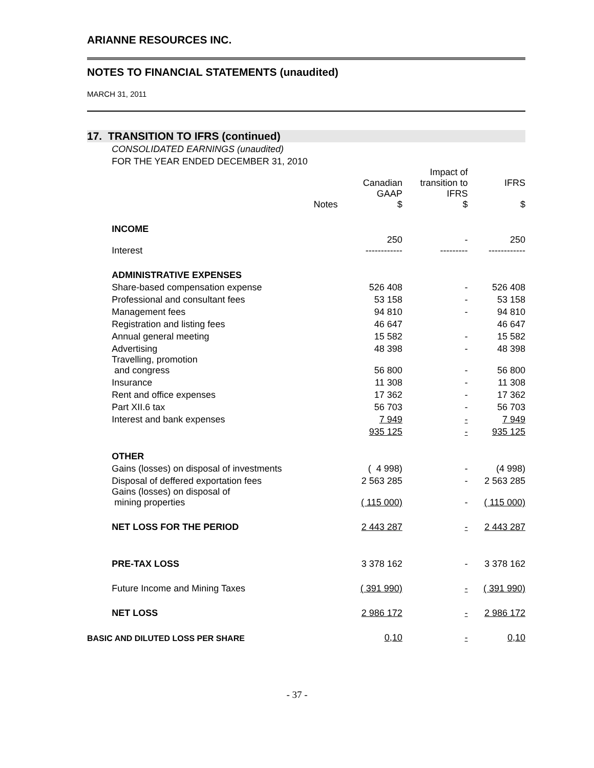ARIANNE RESOURCES INC.
NOTES TO FINANCIAL STATEMENTS (unaudited)
MARCH 31, 2011
17. TRANSITION TO IFRS (continued)
| | CONSOLIDATED EARNINGS (unaudited) | | | | |
| | FOR THE YEAR ENDED DECEMBER 31, 2010 | | | | |
| | | | Canadian | Impact of transition to | IFRS |
| | | Notes | GAAP $ | IFRS $ | $ |
| | INCOME | | | | |
| | Interest | | 250 ------------ | - --------- | 250 ------------ |
| | ADMINISTRATIVE EXPENSES | | | | |
| | Share-based compensation expense | | 526 408 | - | 526 408 |
| | Professional and consultant fees | | 53 158 | - | 53 158 |
| | Management fees | | 94 810 | - | 94 810 |
| | Registration and listing fees | | 46 647 | | 46 647 |
| | Annual general meeting | | 15 582 | - | 15 582 |
| | Advertising | | 48 398 | - | 48 398 |
| | Travelling, promotion and congress | | 56 800 | - | 56 800 |
| | Insurance | | 11 308 | - | 11 308 |
| | Rent and office expenses | | 17 362 | - | 17 362 |
| | Part XII.6 tax | | 56 703 | - | 56 703 |
| | Interest and bank expenses | | 7 949 | - | 7 949 |
| | | | 935 125 | - | 935 125 |
| | OTHER | | | | |
| | Gains (losses) on disposal of investments | | ( 4 998) | - | (4 998) |
| | Disposal of deffered exportation fees | | 2 563 285 | - | 2 563 285 |
| | Gains (losses) on disposal of mining properties | | ( 115 000) | - | ( 115 000) |
| | NET LOSS FOR THE PERIOD | | 2 443 287 | - | 2 443 287 |
| | PRE-TAX LOSS | | 3 378 162 | - | 3 378 162 |
| | Future Income and Mining Taxes | | ( 391 990) | - | ( 391 990) |
| | NET LOSS | | 2 986 172 | - | 2 986 172 |
| BASIC AND DILUTED LOSS PER SHARE | | | 0,10 | - | 0,10 |
- 37 -